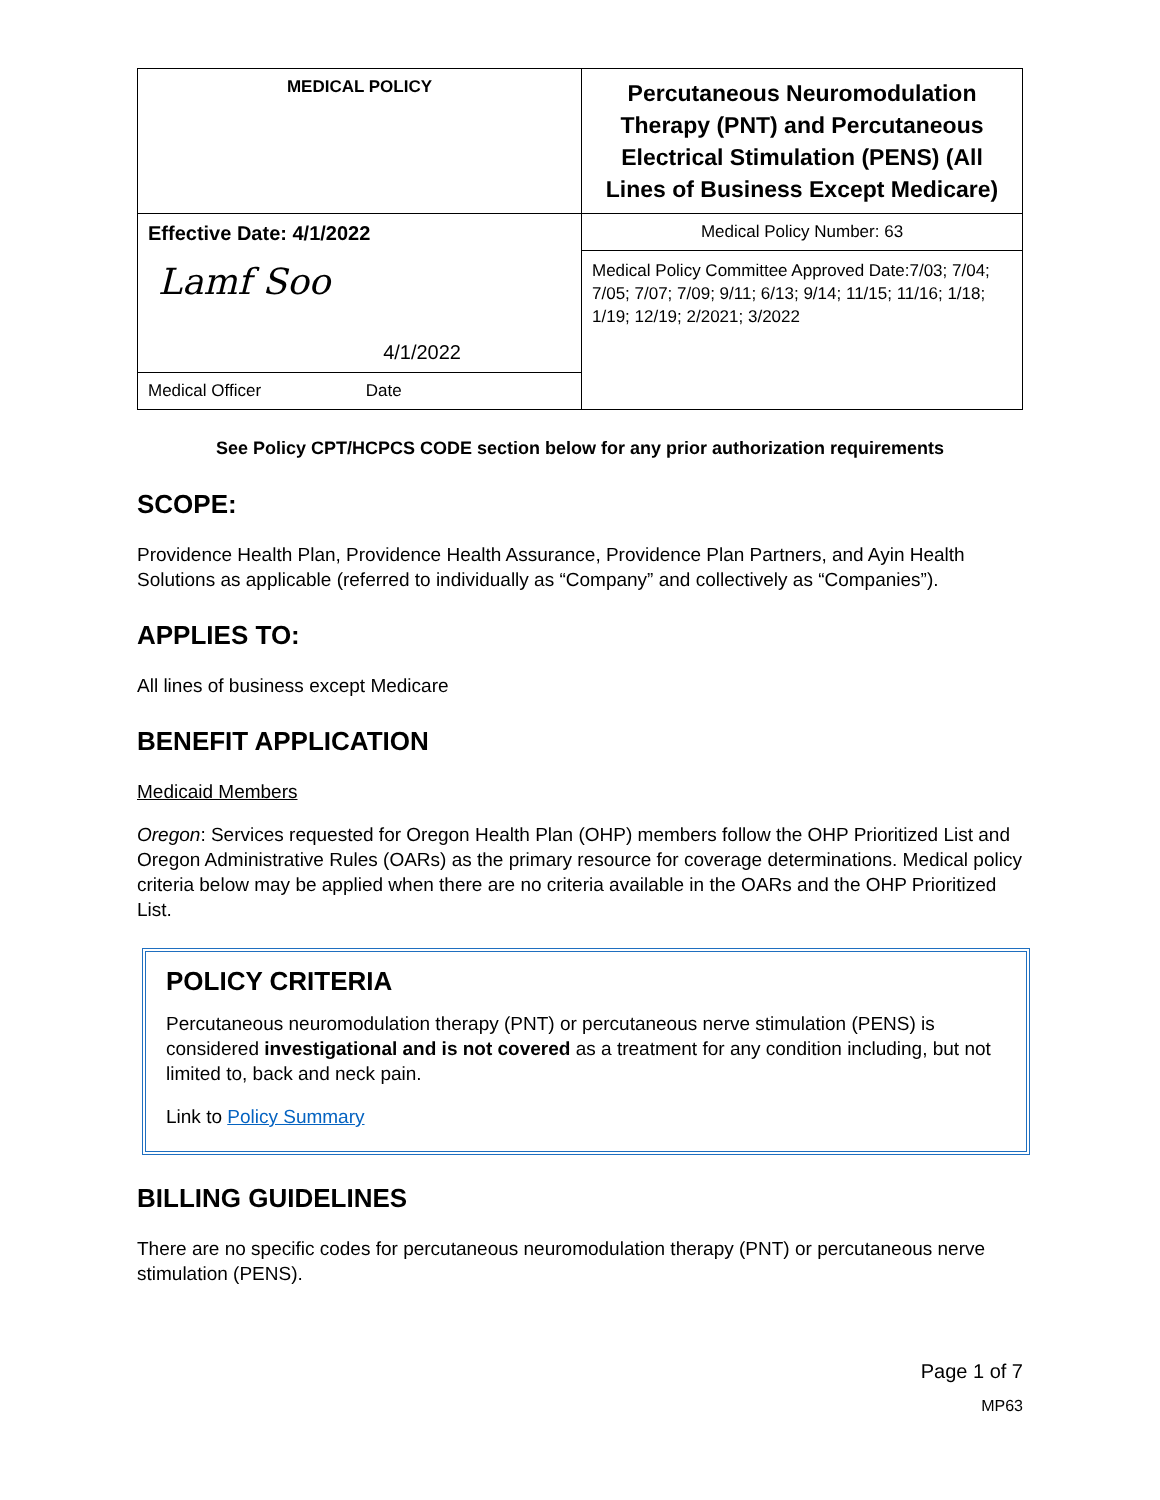| MEDICAL POLICY | Percutaneous Neuromodulation Therapy (PNT) and Percutaneous Electrical Stimulation (PENS) (All Lines of Business Except Medicare) |
| Effective Date: 4/1/2022 Lamf Soo 4/1/2022 | Medical Policy Number: 63 |
| | Medical Policy Committee Approved Date:7/03; 7/04; 7/05; 7/07; 7/09; 9/11; 6/13; 9/14; 11/15; 11/16; 1/18; 1/19; 12/19; 2/2021; 3/2022 |
| Medical Officer Date | |
See Policy CPT/HCPCS CODE section below for any prior authorization requirements
SCOPE:
Providence Health Plan, Providence Health Assurance, Providence Plan Partners, and Ayin Health Solutions as applicable (referred to individually as “Company” and collectively as “Companies”).
APPLIES TO:
All lines of business except Medicare
BENEFIT APPLICATION
Medicaid Members
Oregon: Services requested for Oregon Health Plan (OHP) members follow the OHP Prioritized List and Oregon Administrative Rules (OARs) as the primary resource for coverage determinations. Medical policy criteria below may be applied when there are no criteria available in the OARs and the OHP Prioritized List.
POLICY CRITERIA
Percutaneous neuromodulation therapy (PNT) or percutaneous nerve stimulation (PENS) is considered investigational and is not covered as a treatment for any condition including, but not limited to, back and neck pain.
Link to Policy Summary
BILLING GUIDELINES
There are no specific codes for percutaneous neuromodulation therapy (PNT) or percutaneous nerve stimulation (PENS).
Page 1 of 7
MP63